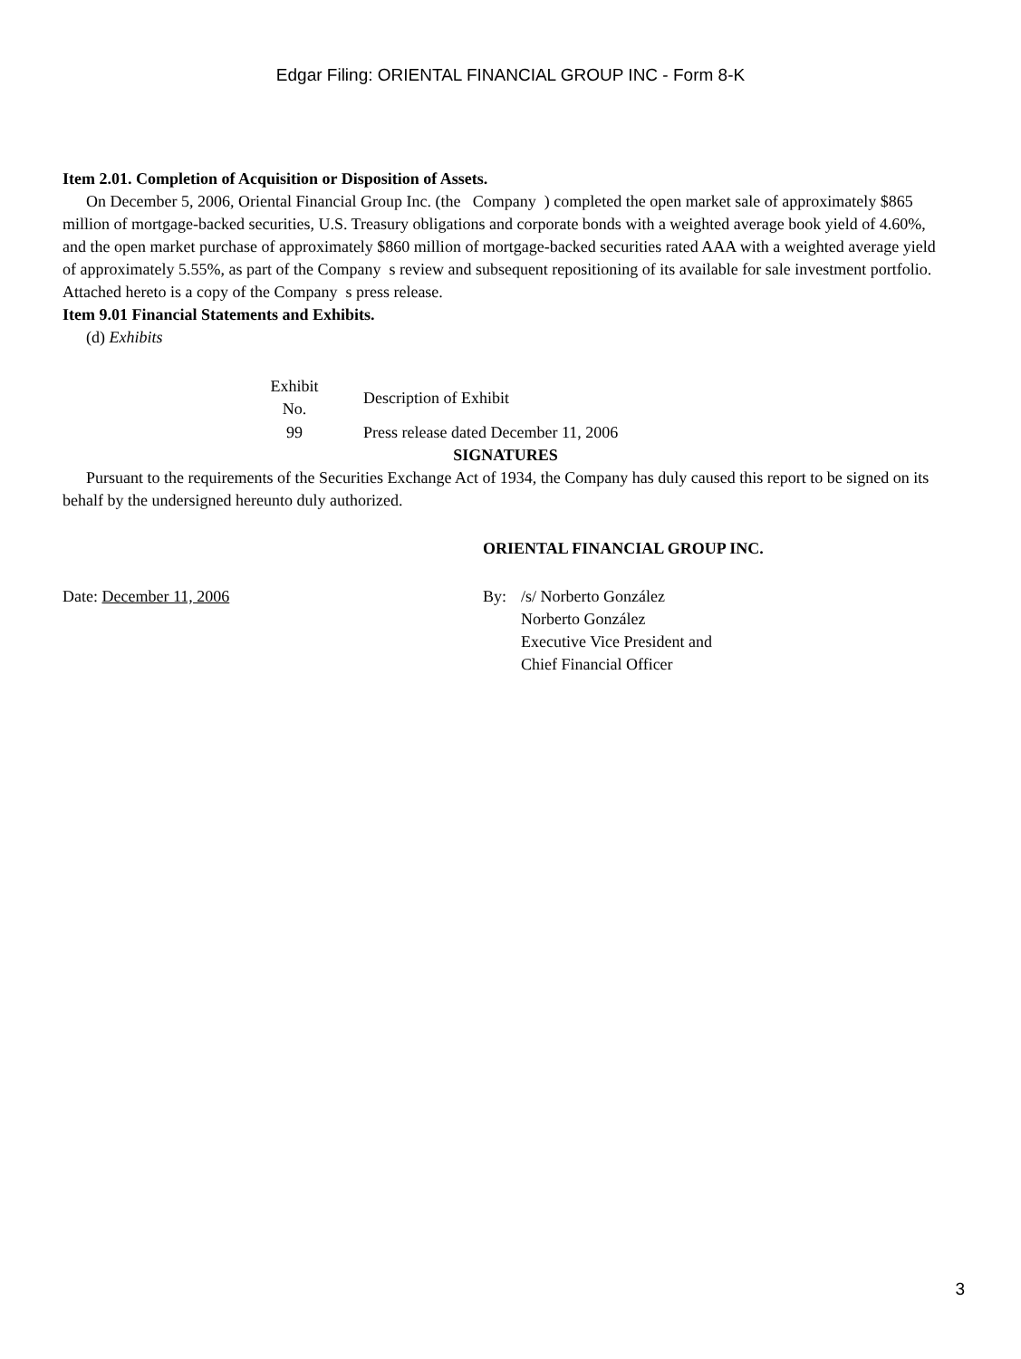Edgar Filing: ORIENTAL FINANCIAL GROUP INC - Form 8-K
Item 2.01. Completion of Acquisition or Disposition of Assets.
On December 5, 2006, Oriental Financial Group Inc. (the Company ) completed the open market sale of approximately $865 million of mortgage-backed securities, U.S. Treasury obligations and corporate bonds with a weighted average book yield of 4.60%, and the open market purchase of approximately $860 million of mortgage-backed securities rated AAA with a weighted average yield of approximately 5.55%, as part of the Company s review and subsequent repositioning of its available for sale investment portfolio. Attached hereto is a copy of the Company s press release.
Item 9.01 Financial Statements and Exhibits.
(d) Exhibits
| Exhibit No. | Description of Exhibit |
| --- | --- |
| 99 | Press release dated December 11, 2006 |
SIGNATURES
Pursuant to the requirements of the Securities Exchange Act of 1934, the Company has duly caused this report to be signed on its behalf by the undersigned hereunto duly authorized.
ORIENTAL FINANCIAL GROUP INC.
Date: December 11, 2006 By: /s/ Norberto González
Norberto González
Executive Vice President and
Chief Financial Officer
3